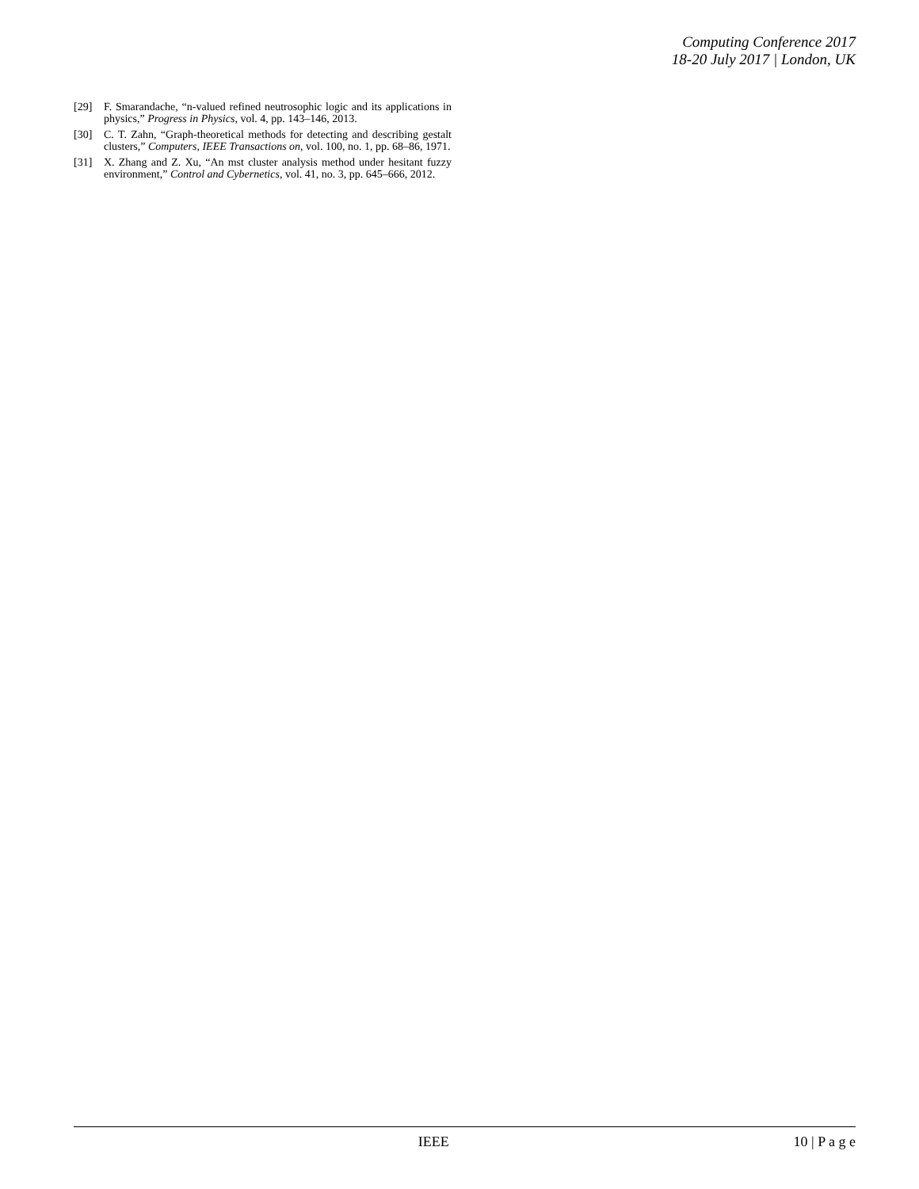Computing Conference 2017
18-20 July 2017 | London, UK
[29] F. Smarandache, “n-valued refined neutrosophic logic and its applications in physics,” Progress in Physics, vol. 4, pp. 143–146, 2013.
[30] C. T. Zahn, “Graph-theoretical methods for detecting and describing gestalt clusters,” Computers, IEEE Transactions on, vol. 100, no. 1, pp. 68–86, 1971.
[31] X. Zhang and Z. Xu, “An mst cluster analysis method under hesitant fuzzy environment,” Control and Cybernetics, vol. 41, no. 3, pp. 645–666, 2012.
IEEE 10 | P a g e